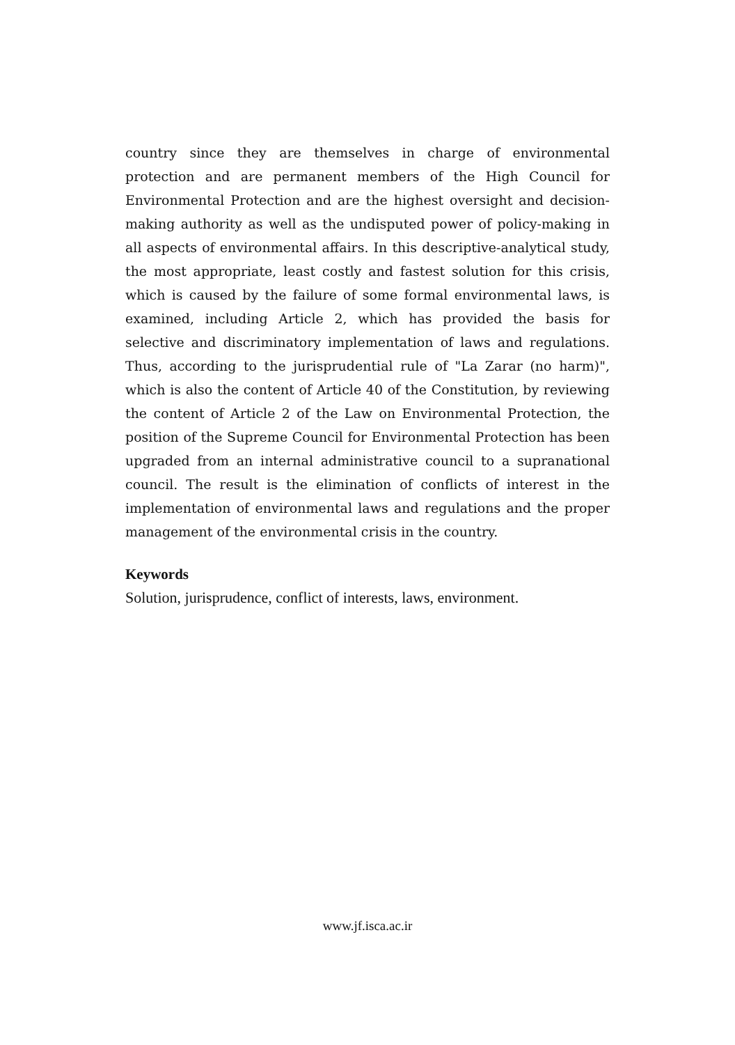country since they are themselves in charge of environmental protection and are permanent members of the High Council for Environmental Protection and are the highest oversight and decision-making authority as well as the undisputed power of policy-making in all aspects of environmental affairs. In this descriptive-analytical study, the most appropriate, least costly and fastest solution for this crisis, which is caused by the failure of some formal environmental laws, is examined, including Article 2, which has provided the basis for selective and discriminatory implementation of laws and regulations. Thus, according to the jurisprudential rule of "La Zarar (no harm)", which is also the content of Article 40 of the Constitution, by reviewing the content of Article 2 of the Law on Environmental Protection, the position of the Supreme Council for Environmental Protection has been upgraded from an internal administrative council to a supranational council. The result is the elimination of conflicts of interest in the implementation of environmental laws and regulations and the proper management of the environmental crisis in the country.
Keywords
Solution, jurisprudence, conflict of interests, laws, environment.
www.jf.isca.ac.ir